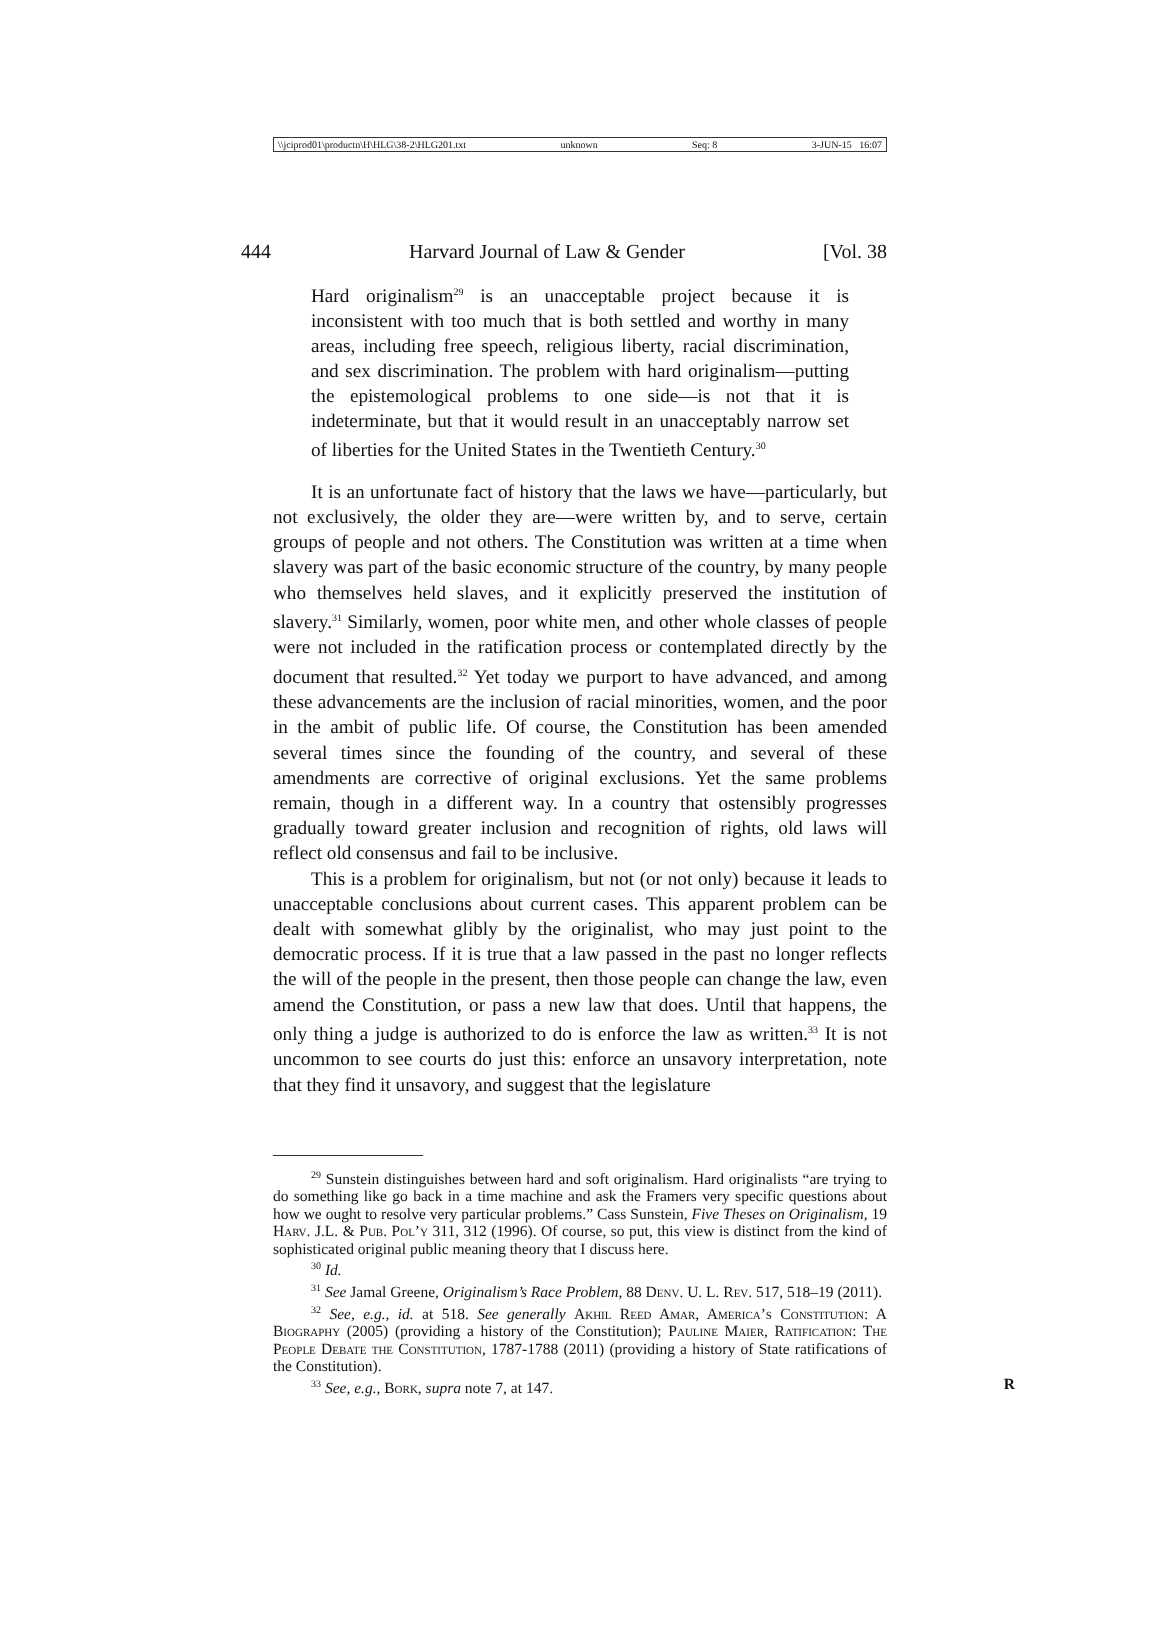\\jciprod01\productn\H\HLG\38-2\HLG201.txt unknown Seq: 8 3-JUN-15 16:07
444 Harvard Journal of Law & Gender [Vol. 38
Hard originalism<sup>29</sup> is an unacceptable project because it is inconsistent with too much that is both settled and worthy in many areas, including free speech, religious liberty, racial discrimination, and sex discrimination. The problem with hard originalism—putting the epistemological problems to one side—is not that it is indeterminate, but that it would result in an unacceptably narrow set of liberties for the United States in the Twentieth Century.<sup>30</sup>
It is an unfortunate fact of history that the laws we have—particularly, but not exclusively, the older they are—were written by, and to serve, certain groups of people and not others. The Constitution was written at a time when slavery was part of the basic economic structure of the country, by many people who themselves held slaves, and it explicitly preserved the institution of slavery.<sup>31</sup> Similarly, women, poor white men, and other whole classes of people were not included in the ratification process or contemplated directly by the document that resulted.<sup>32</sup> Yet today we purport to have advanced, and among these advancements are the inclusion of racial minorities, women, and the poor in the ambit of public life. Of course, the Constitution has been amended several times since the founding of the country, and several of these amendments are corrective of original exclusions. Yet the same problems remain, though in a different way. In a country that ostensibly progresses gradually toward greater inclusion and recognition of rights, old laws will reflect old consensus and fail to be inclusive.
This is a problem for originalism, but not (or not only) because it leads to unacceptable conclusions about current cases. This apparent problem can be dealt with somewhat glibly by the originalist, who may just point to the democratic process. If it is true that a law passed in the past no longer reflects the will of the people in the present, then those people can change the law, even amend the Constitution, or pass a new law that does. Until that happens, the only thing a judge is authorized to do is enforce the law as written.<sup>33</sup> It is not uncommon to see courts do just this: enforce an unsavory interpretation, note that they find it unsavory, and suggest that the legislature
<sup>29</sup> Sunstein distinguishes between hard and soft originalism. Hard originalists “are trying to do something like go back in a time machine and ask the Framers very specific questions about how we ought to resolve very particular problems.” Cass Sunstein, Five Theses on Originalism, 19 Harv. J.L. & Pub. Pol’y 311, 312 (1996). Of course, so put, this view is distinct from the kind of sophisticated original public meaning theory that I discuss here.
<sup>30</sup> Id.
<sup>31</sup> See Jamal Greene, Originalism’s Race Problem, 88 Denv. U. L. Rev. 517, 518–19 (2011).
<sup>32</sup> See, e.g., id. at 518. See generally Akhil Reed Amar, America’s Constitution: A Biography (2005) (providing a history of the Constitution); Pauline Maier, Ratification: The People Debate the Constitution, 1787-1788 (2011) (providing a history of State ratifications of the Constitution).
<sup>33</sup> See, e.g., Bork, supra note 7, at 147. R